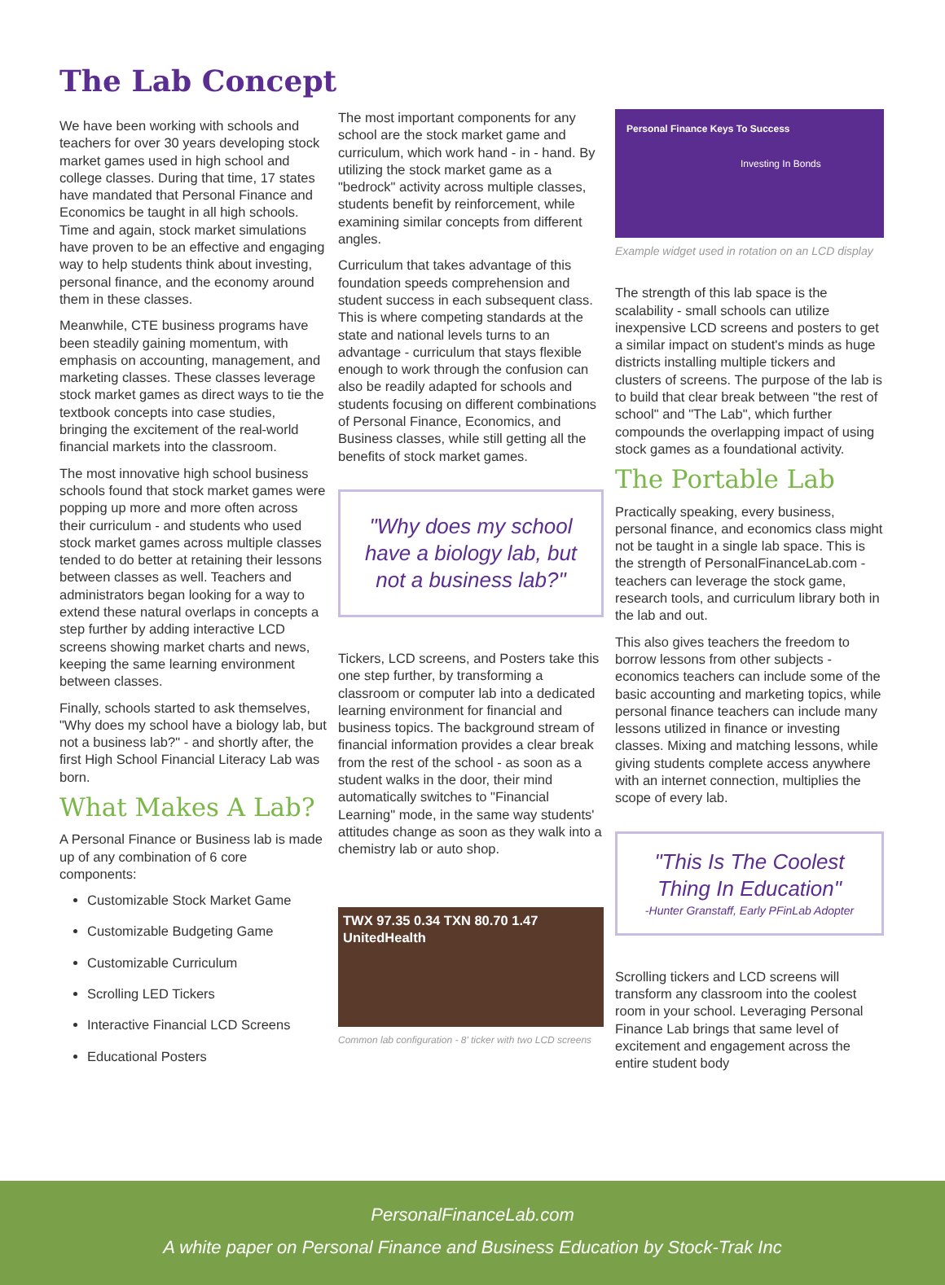The Lab Concept
We have been working with schools and teachers for over 30 years developing stock market games used in high school and college classes. During that time, 17 states have mandated that Personal Finance and Economics be taught in all high schools. Time and again, stock market simulations have proven to be an effective and engaging way to help students think about investing, personal finance, and the economy around them in these classes.
Meanwhile, CTE business programs have been steadily gaining momentum, with emphasis on accounting, management, and marketing classes. These classes leverage stock market games as direct ways to tie the textbook concepts into case studies, bringing the excitement of the real-world financial markets into the classroom.
The most innovative high school business schools found that stock market games were popping up more and more often across their curriculum - and students who used stock market games across multiple classes tended to do better at retaining their lessons between classes as well. Teachers and administrators began looking for a way to extend these natural overlaps in concepts a step further by adding interactive LCD screens showing market charts and news, keeping the same learning environment between classes.
Finally, schools started to ask themselves, "Why does my school have a biology lab, but not a business lab?" - and shortly after, the first High School Financial Literacy Lab was born.
What Makes A Lab?
A Personal Finance or Business lab is made up of any combination of 6 core components:
Customizable Stock Market Game
Customizable Budgeting Game
Customizable Curriculum
Scrolling LED Tickers
Interactive Financial LCD Screens
Educational Posters
The most important components for any school are the stock market game and curriculum, which work hand - in - hand. By utilizing the stock market game as a "bedrock" activity across multiple classes, students benefit by reinforcement, while examining similar concepts from different angles.
Curriculum that takes advantage of this foundation speeds comprehension and student success in each subsequent class. This is where competing standards at the state and national levels turns to an advantage - curriculum that stays flexible enough to work through the confusion can also be readily adapted for schools and students focusing on different combinations of Personal Finance, Economics, and Business classes, while still getting all the benefits of stock market games.
"Why does my school have a biology lab, but not a business lab?"
Tickers, LCD screens, and Posters take this one step further, by transforming a classroom or computer lab into a dedicated learning environment for financial and business topics. The background stream of financial information provides a clear break from the rest of the school - as soon as a student walks in the door, their mind automatically switches to "Financial Learning" mode, in the same way students' attitudes change as soon as they walk into a chemistry lab or auto shop.
TWX 97.35 0.34 TXN 80.70 1.47 UnitedHealth
Common lab configuration - 8' ticker with two LCD screens
Personal Finance Keys To Success
Investing In Bonds
Example widget used in rotation on an LCD display
The strength of this lab space is the scalability - small schools can utilize inexpensive LCD screens and posters to get a similar impact on student's minds as huge districts installing multiple tickers and clusters of screens. The purpose of the lab is to build that clear break between "the rest of school" and "The Lab", which further compounds the overlapping impact of using stock games as a foundational activity.
The Portable Lab
Practically speaking, every business, personal finance, and economics class might not be taught in a single lab space. This is the strength of PersonalFinanceLab.com - teachers can leverage the stock game, research tools, and curriculum library both in the lab and out.
This also gives teachers the freedom to borrow lessons from other subjects - economics teachers can include some of the basic accounting and marketing topics, while personal finance teachers can include many lessons utilized in finance or investing classes. Mixing and matching lessons, while giving students complete access anywhere with an internet connection, multiplies the scope of every lab.
"This Is The Coolest Thing In Education"
-Hunter Granstaff, Early PFinLab Adopter
Scrolling tickers and LCD screens will transform any classroom into the coolest room in your school. Leveraging Personal Finance Lab brings that same level of excitement and engagement across the entire student body
PersonalFinanceLab.com
A white paper on Personal Finance and Business Education by Stock-Trak Inc